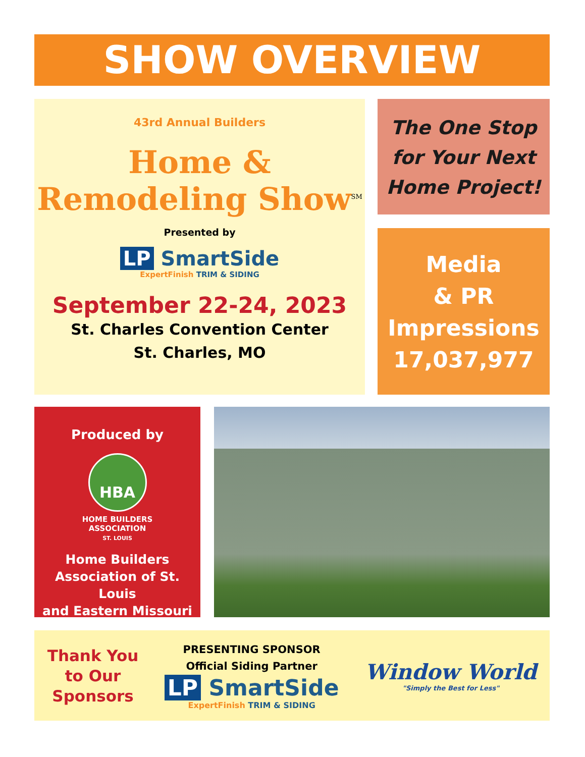SHOW OVERVIEW
43rd Annual Builders
Home &
Remodeling Show<sup>SM</sup>
Presented by
LP SmartSide
ExpertFinish TRIM & SIDING
September 22-24, 2023
St. Charles Convention Center
St. Charles, MO
The One Stop
for Your Next
Home Project!
Media
& PR
Impressions
17,037,977
Produced by
HBA
HOME BUILDERS
ASSOCIATION
ST. LOUIS
Home Builders
Association of St. Louis
and Eastern Missouri
Thank You
to Our
Sponsors
PRESENTING SPONSOR
Official Siding Partner
LP SmartSide
ExpertFinish TRIM & SIDING
Window World
"Simply the Best for Less"